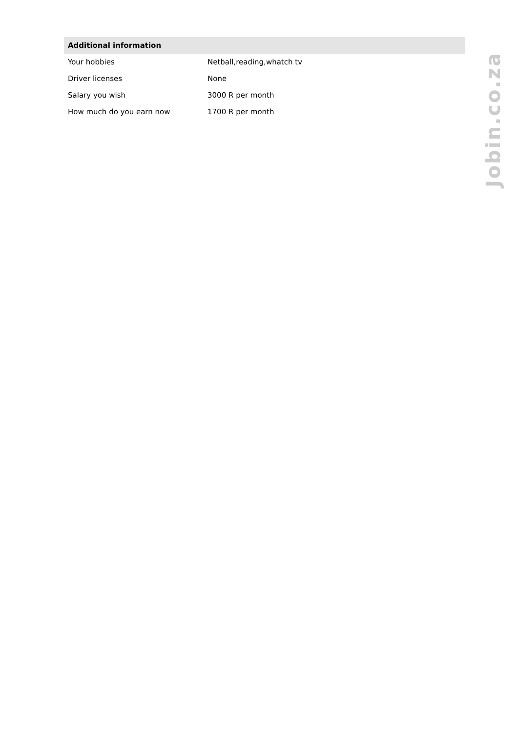| Additional information | |
| --- | --- |
| Your hobbies | Netball,reading,whatch tv |
| Driver licenses | None |
| Salary you wish | 3000 R per month |
| How much do you earn now | 1700 R per month |
Jobin.co.za